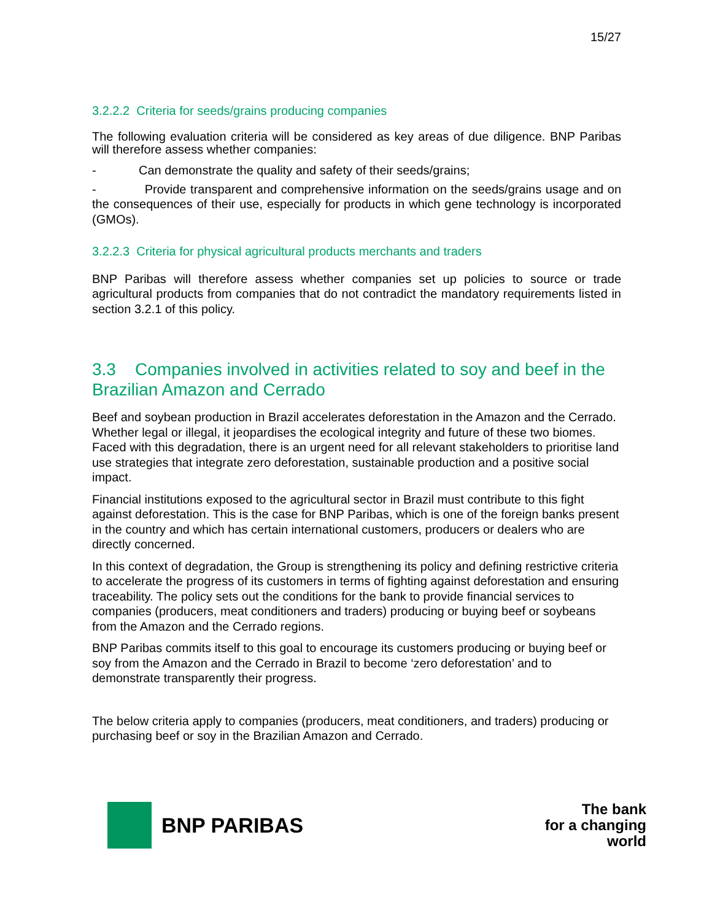15/27
3.2.2.2 Criteria for seeds/grains producing companies
The following evaluation criteria will be considered as key areas of due diligence. BNP Paribas will therefore assess whether companies:
- Can demonstrate the quality and safety of their seeds/grains;
- Provide transparent and comprehensive information on the seeds/grains usage and on the consequences of their use, especially for products in which gene technology is incorporated (GMOs).
3.2.2.3 Criteria for physical agricultural products merchants and traders
BNP Paribas will therefore assess whether companies set up policies to source or trade agricultural products from companies that do not contradict the mandatory requirements listed in section 3.2.1 of this policy.
3.3 Companies involved in activities related to soy and beef in the Brazilian Amazon and Cerrado
Beef and soybean production in Brazil accelerates deforestation in the Amazon and the Cerrado. Whether legal or illegal, it jeopardises the ecological integrity and future of these two biomes. Faced with this degradation, there is an urgent need for all relevant stakeholders to prioritise land use strategies that integrate zero deforestation, sustainable production and a positive social impact.
Financial institutions exposed to the agricultural sector in Brazil must contribute to this fight against deforestation. This is the case for BNP Paribas, which is one of the foreign banks present in the country and which has certain international customers, producers or dealers who are directly concerned.
In this context of degradation, the Group is strengthening its policy and defining restrictive criteria to accelerate the progress of its customers in terms of fighting against deforestation and ensuring traceability. The policy sets out the conditions for the bank to provide financial services to companies (producers, meat conditioners and traders) producing or buying beef or soybeans from the Amazon and the Cerrado regions.
BNP Paribas commits itself to this goal to encourage its customers producing or buying beef or soy from the Amazon and the Cerrado in Brazil to become ‘zero deforestation’ and to demonstrate transparently their progress.
The below criteria apply to companies (producers, meat conditioners, and traders) producing or purchasing beef or soy in the Brazilian Amazon and Cerrado.
BNP PARIBAS
The bank
for a changing
world